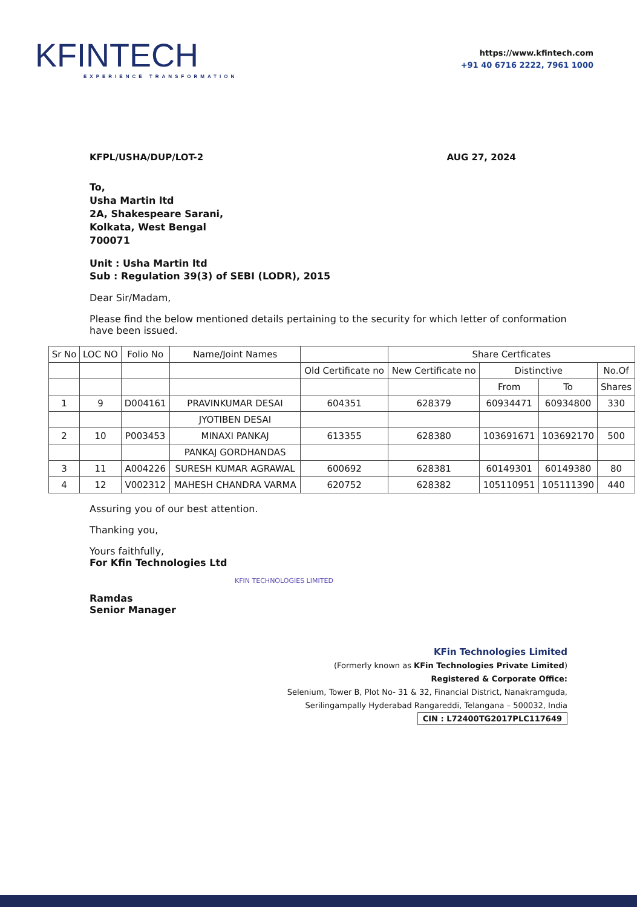KFINTECH
EXPERIENCE TRANSFORMATION
https://www.kfintech.com
+91 40 6716 2222, 7961 1000
KFPL/USHA/DUP/LOT-2 AUG 27, 2024
To,
Usha Martin ltd
2A, Shakespeare Sarani,
Kolkata, West Bengal
700071
Unit : Usha Martin ltd
Sub : Regulation 39(3) of SEBI (LODR), 2015
Dear Sir/Madam,
Please find the below mentioned details pertaining to the security for which letter of conformation have been issued.
| Sr No | LOC NO | Folio No | Name/Joint Names | | Share Certficates | | | |
| --- | --- | --- | --- | --- | --- | --- | --- | --- |
| | | | | Old Certificate no | New Certificate no | Distinctive | | No.Of |
| | | | | | | From | To | Shares |
| 1 | 9 | D004161 | PRAVINKUMAR DESAI | 604351 | 628379 | 60934471 | 60934800 | 330 |
| | | | JYOTIBEN DESAI | | | | | |
| 2 | 10 | P003453 | MINAXI PANKAJ | 613355 | 628380 | 103691671 | 103692170 | 500 |
| | | | PANKAJ GORDHANDAS | | | | | |
| 3 | 11 | A004226 | SURESH KUMAR AGRAWAL | 600692 | 628381 | 60149301 | 60149380 | 80 |
| 4 | 12 | V002312 | MAHESH CHANDRA VARMA | 620752 | 628382 | 105110951 | 105111390 | 440 |
Assuring you of our best attention.
Thanking you,
Yours faithfully,
For Kfin Technologies Ltd
Ramdas
Senior Manager
KFIN TECHNOLOGIES LIMITED
KFin Technologies Limited
(Formerly known as KFin Technologies Private Limited)
Registered & Corporate Office:
Selenium, Tower B, Plot No- 31 & 32, Financial District, Nanakramguda,
Serilingampally Hyderabad Rangareddi, Telangana – 500032, India
CIN : L72400TG2017PLC117649